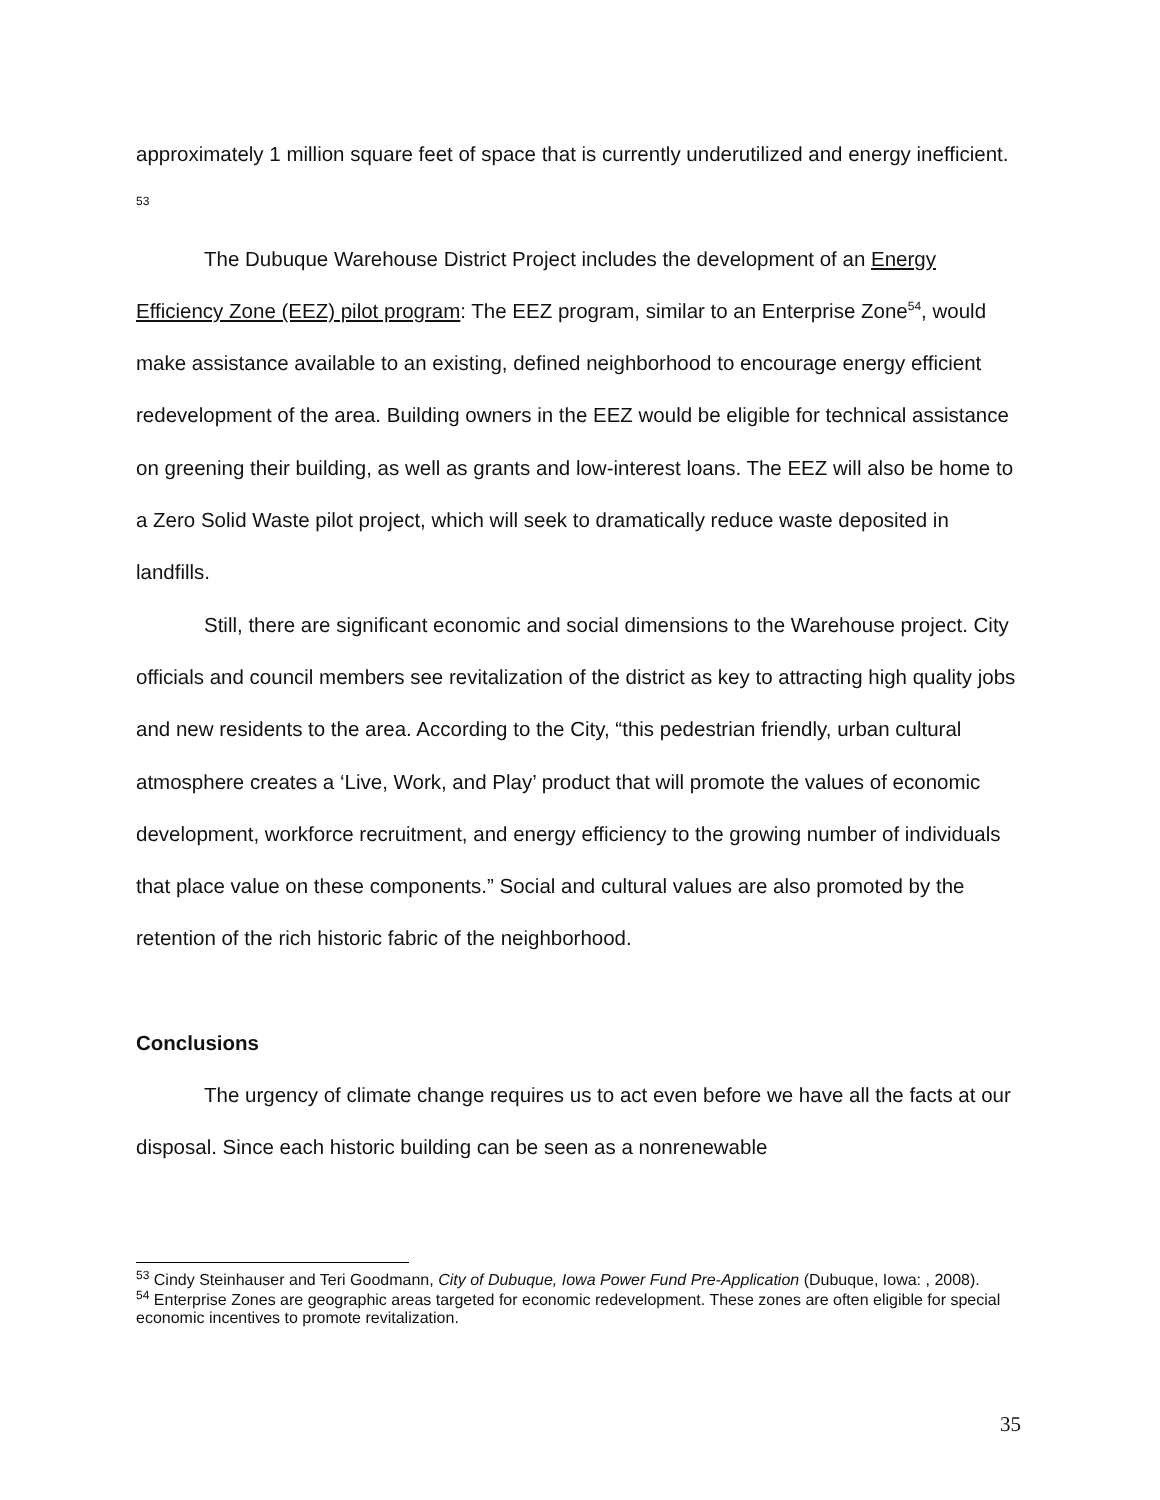approximately 1 million square feet of space that is currently underutilized and energy inefficient. <sup>53</sup>
The Dubuque Warehouse District Project includes the development of an Energy Efficiency Zone (EEZ) pilot program: The EEZ program, similar to an Enterprise Zone<sup>54</sup>, would make assistance available to an existing, defined neighborhood to encourage energy efficient redevelopment of the area. Building owners in the EEZ would be eligible for technical assistance on greening their building, as well as grants and low-interest loans. The EEZ will also be home to a Zero Solid Waste pilot project, which will seek to dramatically reduce waste deposited in landfills.
Still, there are significant economic and social dimensions to the Warehouse project. City officials and council members see revitalization of the district as key to attracting high quality jobs and new residents to the area. According to the City, “this pedestrian friendly, urban cultural atmosphere creates a ‘Live, Work, and Play’ product that will promote the values of economic development, workforce recruitment, and energy efficiency to the growing number of individuals that place value on these components.” Social and cultural values are also promoted by the retention of the rich historic fabric of the neighborhood.
Conclusions
The urgency of climate change requires us to act even before we have all the facts at our disposal. Since each historic building can be seen as a nonrenewable
<sup>53</sup> Cindy Steinhauser and Teri Goodmann, City of Dubuque, Iowa Power Fund Pre-Application (Dubuque, Iowa: , 2008).
<sup>54</sup> Enterprise Zones are geographic areas targeted for economic redevelopment. These zones are often eligible for special economic incentives to promote revitalization.
35